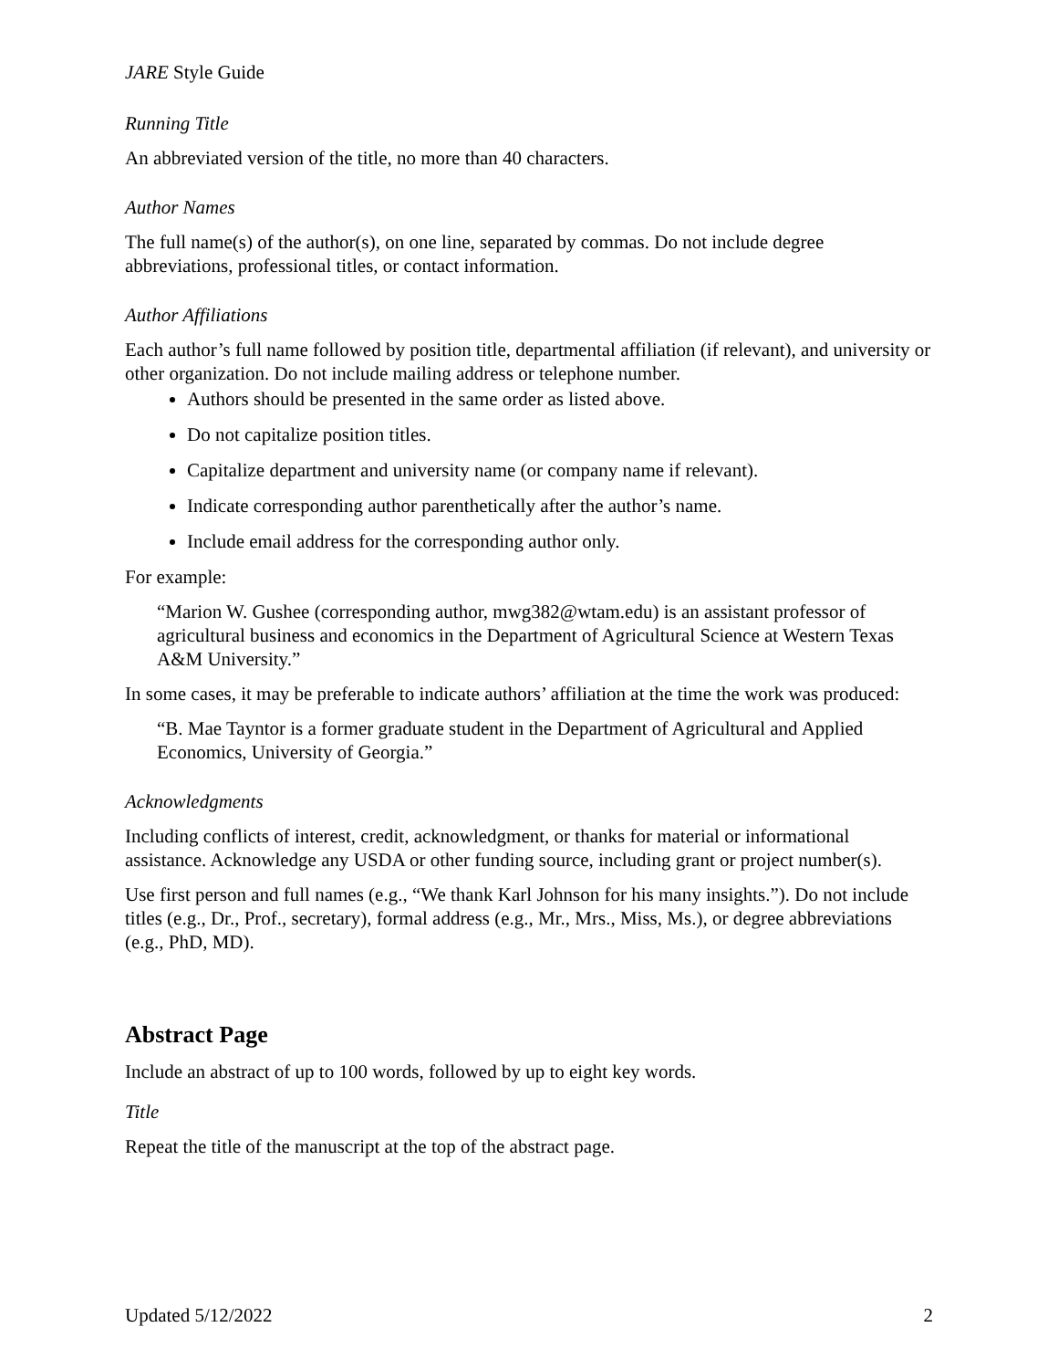JARE Style Guide
Running Title
An abbreviated version of the title, no more than 40 characters.
Author Names
The full name(s) of the author(s), on one line, separated by commas. Do not include degree abbreviations, professional titles, or contact information.
Author Affiliations
Each author’s full name followed by position title, departmental affiliation (if relevant), and university or other organization. Do not include mailing address or telephone number.
Authors should be presented in the same order as listed above.
Do not capitalize position titles.
Capitalize department and university name (or company name if relevant).
Indicate corresponding author parenthetically after the author’s name.
Include email address for the corresponding author only.
For example:
“Marion W. Gushee (corresponding author, mwg382@wtam.edu) is an assistant professor of agricultural business and economics in the Department of Agricultural Science at Western Texas A&M University.”
In some cases, it may be preferable to indicate authors’ affiliation at the time the work was produced:
“B. Mae Tayntor is a former graduate student in the Department of Agricultural and Applied Economics, University of Georgia.”
Acknowledgments
Including conflicts of interest, credit, acknowledgment, or thanks for material or informational assistance. Acknowledge any USDA or other funding source, including grant or project number(s).
Use first person and full names (e.g., “We thank Karl Johnson for his many insights.”). Do not include titles (e.g., Dr., Prof., secretary), formal address (e.g., Mr., Mrs., Miss, Ms.), or degree abbreviations (e.g., PhD, MD).
Abstract Page
Include an abstract of up to 100 words, followed by up to eight key words.
Title
Repeat the title of the manuscript at the top of the abstract page.
Updated 5/12/2022 2